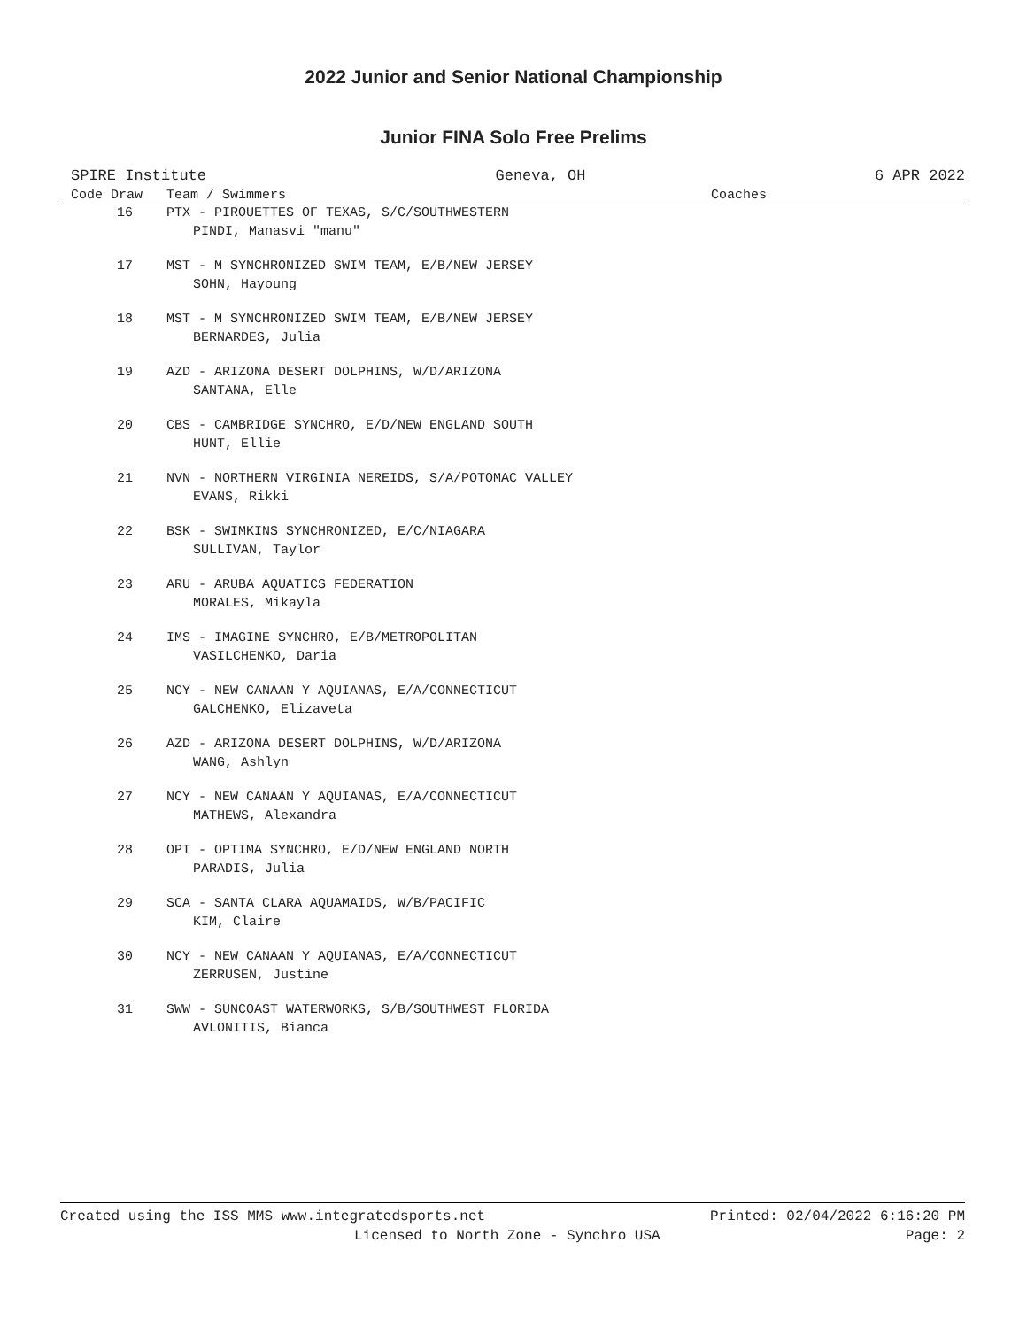2022 Junior and Senior National Championship
Junior FINA Solo Free Prelims
SPIRE Institute Geneva, OH 6 APR 2022
| Code Draw | Team / Swimmers | Coaches |
| --- | --- | --- |
| 16 | PTX - PIROUETTES OF TEXAS, S/C/SOUTHWESTERN PINDI, Manasvi "manu" | |
| 17 | MST - M SYNCHRONIZED SWIM TEAM, E/B/NEW JERSEY SOHN, Hayoung | |
| 18 | MST - M SYNCHRONIZED SWIM TEAM, E/B/NEW JERSEY BERNARDES, Julia | |
| 19 | AZD - ARIZONA DESERT DOLPHINS, W/D/ARIZONA SANTANA, Elle | |
| 20 | CBS - CAMBRIDGE SYNCHRO, E/D/NEW ENGLAND SOUTH HUNT, Ellie | |
| 21 | NVN - NORTHERN VIRGINIA NEREIDS, S/A/POTOMAC VALLEY EVANS, Rikki | |
| 22 | BSK - SWIMKINS SYNCHRONIZED, E/C/NIAGARA SULLIVAN, Taylor | |
| 23 | ARU - ARUBA AQUATICS FEDERATION MORALES, Mikayla | |
| 24 | IMS - IMAGINE SYNCHRO, E/B/METROPOLITAN VASILCHENKO, Daria | |
| 25 | NCY - NEW CANAAN Y AQUIANAS, E/A/CONNECTICUT GALCHENKO, Elizaveta | |
| 26 | AZD - ARIZONA DESERT DOLPHINS, W/D/ARIZONA WANG, Ashlyn | |
| 27 | NCY - NEW CANAAN Y AQUIANAS, E/A/CONNECTICUT MATHEWS, Alexandra | |
| 28 | OPT - OPTIMA SYNCHRO, E/D/NEW ENGLAND NORTH PARADIS, Julia | |
| 29 | SCA - SANTA CLARA AQUAMAIDS, W/B/PACIFIC KIM, Claire | |
| 30 | NCY - NEW CANAAN Y AQUIANAS, E/A/CONNECTICUT ZERRUSEN, Justine | |
| 31 | SWW - SUNCOAST WATERWORKS, S/B/SOUTHWEST FLORIDA AVLONITIS, Bianca | |
Created using the ISS MMS www.integratedsports.net Printed: 02/04/2022 6:16:20 PM
Licensed to North Zone - Synchro USA Page: 2